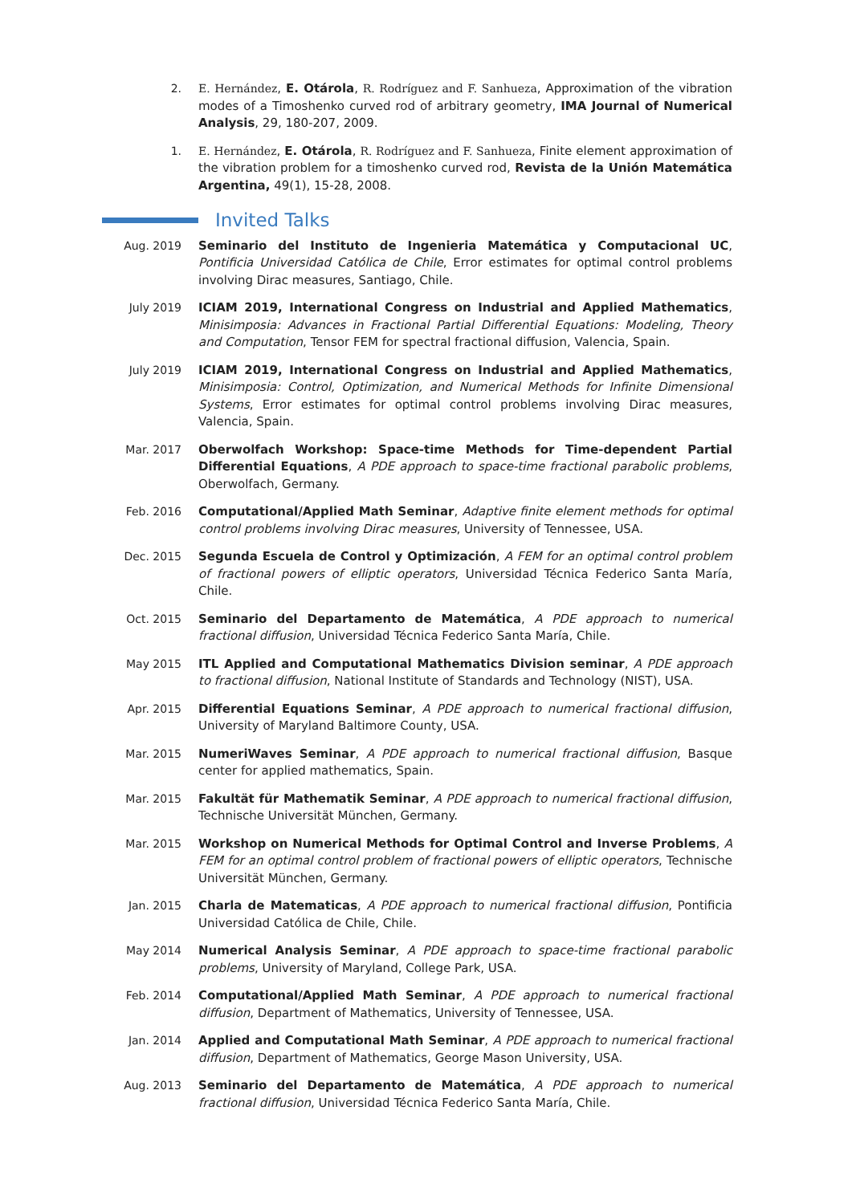2. E. Hernández, E. Otárola, R. Rodríguez and F. Sanhueza, Approximation of the vibration modes of a Timoshenko curved rod of arbitrary geometry, IMA Journal of Numerical Analysis, 29, 180-207, 2009.
1. E. Hernández, E. Otárola, R. Rodríguez and F. Sanhueza, Finite element approximation of the vibration problem for a timoshenko curved rod, Revista de la Unión Matemática Argentina, 49(1), 15-28, 2008.
Invited Talks
Aug. 2019 Seminario del Instituto de Ingenieria Matemática y Computacional UC, Pontificia Universidad Católica de Chile, Error estimates for optimal control problems involving Dirac measures, Santiago, Chile.
July 2019 ICIAM 2019, International Congress on Industrial and Applied Mathematics, Minisimposia: Advances in Fractional Partial Differential Equations: Modeling, Theory and Computation, Tensor FEM for spectral fractional diffusion, Valencia, Spain.
July 2019 ICIAM 2019, International Congress on Industrial and Applied Mathematics, Minisimposia: Control, Optimization, and Numerical Methods for Infinite Dimensional Systems, Error estimates for optimal control problems involving Dirac measures, Valencia, Spain.
Mar. 2017 Oberwolfach Workshop: Space-time Methods for Time-dependent Partial Differential Equations, A PDE approach to space-time fractional parabolic problems, Oberwolfach, Germany.
Feb. 2016 Computational/Applied Math Seminar, Adaptive finite element methods for optimal control problems involving Dirac measures, University of Tennessee, USA.
Dec. 2015 Segunda Escuela de Control y Optimización, A FEM for an optimal control problem of fractional powers of elliptic operators, Universidad Técnica Federico Santa María, Chile.
Oct. 2015 Seminario del Departamento de Matemática, A PDE approach to numerical fractional diffusion, Universidad Técnica Federico Santa María, Chile.
May 2015 ITL Applied and Computational Mathematics Division seminar, A PDE approach to fractional diffusion, National Institute of Standards and Technology (NIST), USA.
Apr. 2015 Differential Equations Seminar, A PDE approach to numerical fractional diffusion, University of Maryland Baltimore County, USA.
Mar. 2015 NumeriWaves Seminar, A PDE approach to numerical fractional diffusion, Basque center for applied mathematics, Spain.
Mar. 2015 Fakultät für Mathematik Seminar, A PDE approach to numerical fractional diffusion, Technische Universität München, Germany.
Mar. 2015 Workshop on Numerical Methods for Optimal Control and Inverse Problems, A FEM for an optimal control problem of fractional powers of elliptic operators, Technische Universität München, Germany.
Jan. 2015 Charla de Matematicas, A PDE approach to numerical fractional diffusion, Pontificia Universidad Católica de Chile, Chile.
May 2014 Numerical Analysis Seminar, A PDE approach to space-time fractional parabolic problems, University of Maryland, College Park, USA.
Feb. 2014 Computational/Applied Math Seminar, A PDE approach to numerical fractional diffusion, Department of Mathematics, University of Tennessee, USA.
Jan. 2014 Applied and Computational Math Seminar, A PDE approach to numerical fractional diffusion, Department of Mathematics, George Mason University, USA.
Aug. 2013 Seminario del Departamento de Matemática, A PDE approach to numerical fractional diffusion, Universidad Técnica Federico Santa María, Chile.